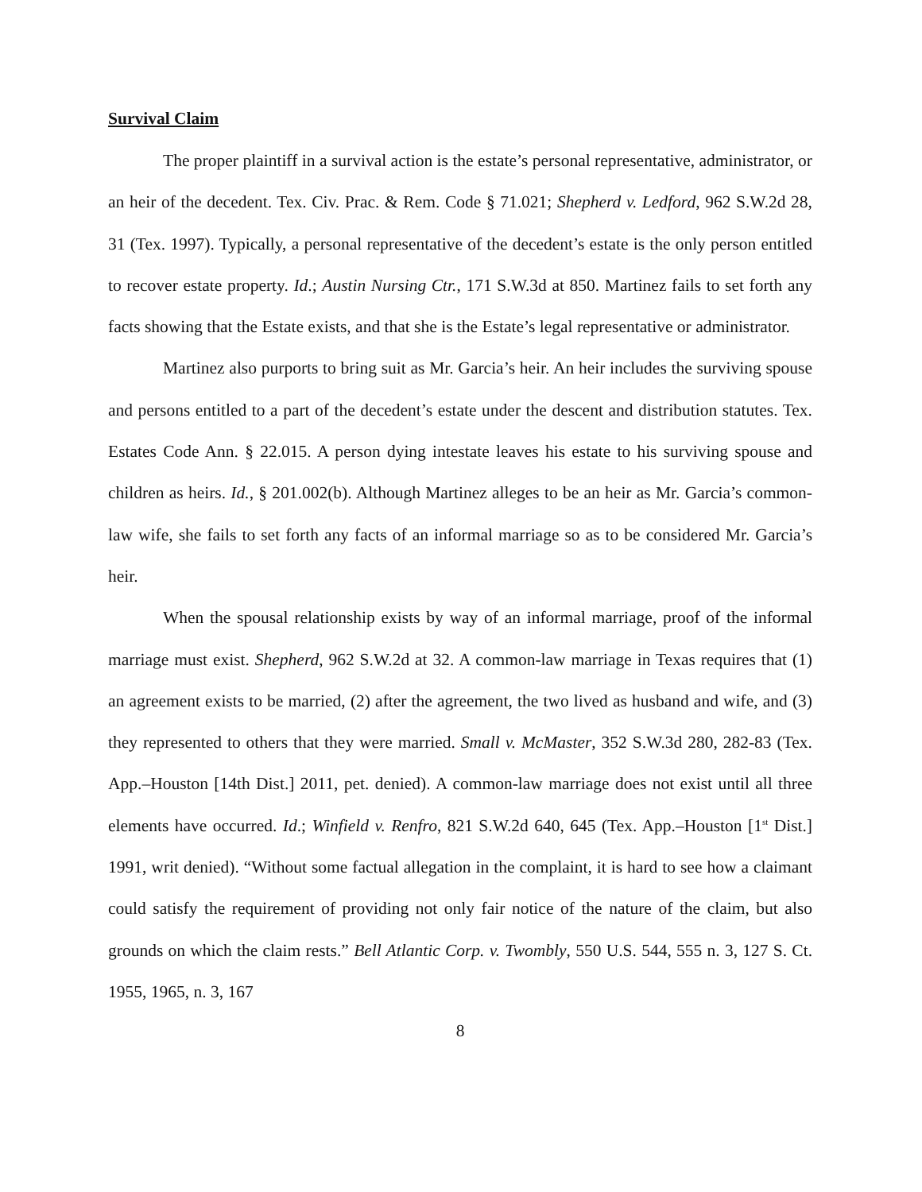Survival Claim
The proper plaintiff in a survival action is the estate’s personal representative, administrator, or an heir of the decedent. Tex. Civ. Prac. & Rem. Code § 71.021; Shepherd v. Ledford, 962 S.W.2d 28, 31 (Tex. 1997). Typically, a personal representative of the decedent’s estate is the only person entitled to recover estate property. Id.; Austin Nursing Ctr., 171 S.W.3d at 850. Martinez fails to set forth any facts showing that the Estate exists, and that she is the Estate’s legal representative or administrator.
Martinez also purports to bring suit as Mr. Garcia’s heir. An heir includes the surviving spouse and persons entitled to a part of the decedent’s estate under the descent and distribution statutes. Tex. Estates Code Ann. § 22.015. A person dying intestate leaves his estate to his surviving spouse and children as heirs. Id., § 201.002(b). Although Martinez alleges to be an heir as Mr. Garcia’s common-law wife, she fails to set forth any facts of an informal marriage so as to be considered Mr. Garcia’s heir.
When the spousal relationship exists by way of an informal marriage, proof of the informal marriage must exist. Shepherd, 962 S.W.2d at 32. A common-law marriage in Texas requires that (1) an agreement exists to be married, (2) after the agreement, the two lived as husband and wife, and (3) they represented to others that they were married. Small v. McMaster, 352 S.W.3d 280, 282-83 (Tex. App.–Houston [14th Dist.] 2011, pet. denied). A common-law marriage does not exist until all three elements have occurred. Id.; Winfield v. Renfro, 821 S.W.2d 640, 645 (Tex. App.–Houston [1<sup>st</sup> Dist.] 1991, writ denied). “Without some factual allegation in the complaint, it is hard to see how a claimant could satisfy the requirement of providing not only fair notice of the nature of the claim, but also grounds on which the claim rests.” Bell Atlantic Corp. v. Twombly, 550 U.S. 544, 555 n. 3, 127 S. Ct. 1955, 1965, n. 3, 167
8